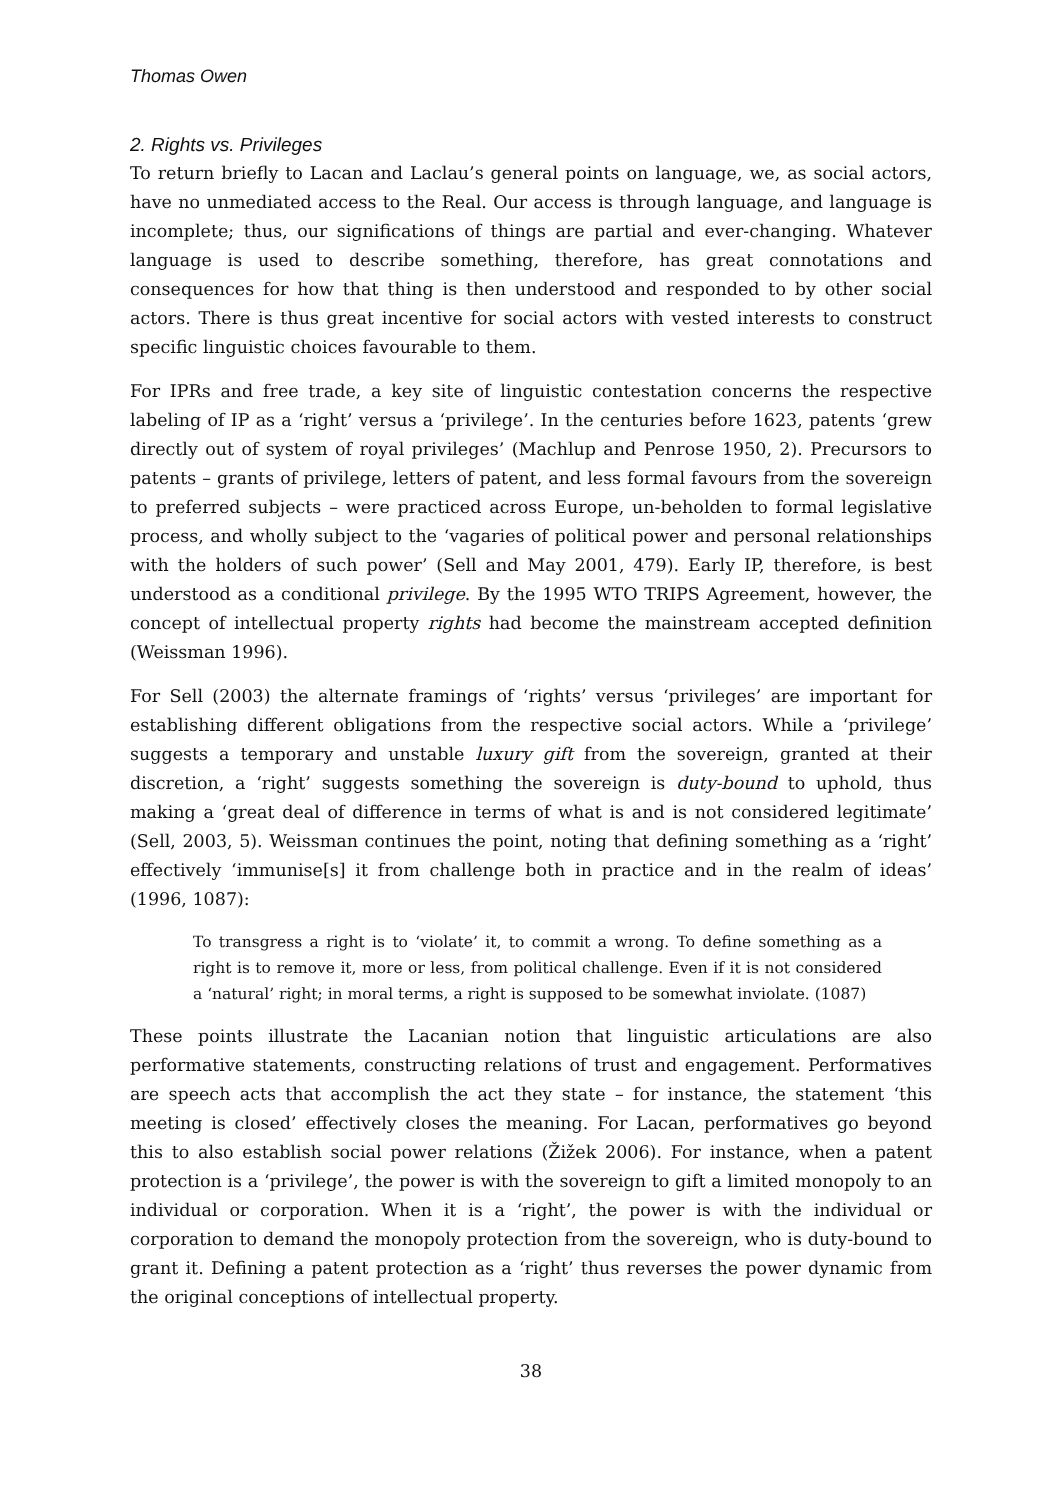Thomas Owen
2. Rights vs. Privileges
To return briefly to Lacan and Laclau’s general points on language, we, as social actors, have no unmediated access to the Real. Our access is through language, and language is incomplete; thus, our significations of things are partial and ever-changing. Whatever language is used to describe something, therefore, has great connotations and consequences for how that thing is then understood and responded to by other social actors. There is thus great incentive for social actors with vested interests to construct specific linguistic choices favourable to them.
For IPRs and free trade, a key site of linguistic contestation concerns the respective labeling of IP as a ‘right’ versus a ‘privilege’. In the centuries before 1623, patents ‘grew directly out of system of royal privileges’ (Machlup and Penrose 1950, 2). Precursors to patents – grants of privilege, letters of patent, and less formal favours from the sovereign to preferred subjects – were practiced across Europe, un-beholden to formal legislative process, and wholly subject to the ‘vagaries of political power and personal relationships with the holders of such power’ (Sell and May 2001, 479). Early IP, therefore, is best understood as a conditional privilege. By the 1995 WTO TRIPS Agreement, however, the concept of intellectual property rights had become the mainstream accepted definition (Weissman 1996).
For Sell (2003) the alternate framings of ‘rights’ versus ‘privileges’ are important for establishing different obligations from the respective social actors. While a ‘privilege’ suggests a temporary and unstable luxury gift from the sovereign, granted at their discretion, a ‘right’ suggests something the sovereign is duty-bound to uphold, thus making a ‘great deal of difference in terms of what is and is not considered legitimate’ (Sell, 2003, 5). Weissman continues the point, noting that defining something as a ‘right’ effectively ‘immunise[s] it from challenge both in practice and in the realm of ideas’ (1996, 1087):
To transgress a right is to ‘violate’ it, to commit a wrong. To define something as a right is to remove it, more or less, from political challenge. Even if it is not considered a ‘natural’ right; in moral terms, a right is supposed to be somewhat inviolate. (1087)
These points illustrate the Lacanian notion that linguistic articulations are also performative statements, constructing relations of trust and engagement. Performatives are speech acts that accomplish the act they state – for instance, the statement ‘this meeting is closed’ effectively closes the meaning. For Lacan, performatives go beyond this to also establish social power relations (Žižek 2006). For instance, when a patent protection is a ‘privilege’, the power is with the sovereign to gift a limited monopoly to an individual or corporation. When it is a ‘right’, the power is with the individual or corporation to demand the monopoly protection from the sovereign, who is duty-bound to grant it. Defining a patent protection as a ‘right’ thus reverses the power dynamic from the original conceptions of intellectual property.
38